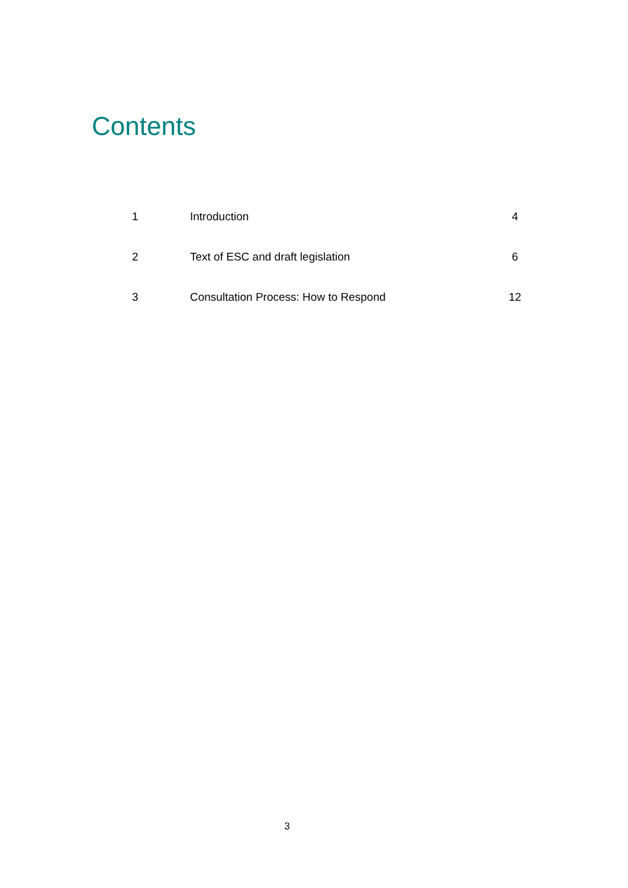Contents
| 1 | Introduction | 4 |
| 2 | Text of ESC and draft legislation | 6 |
| 3 | Consultation Process: How to Respond | 12 |
3